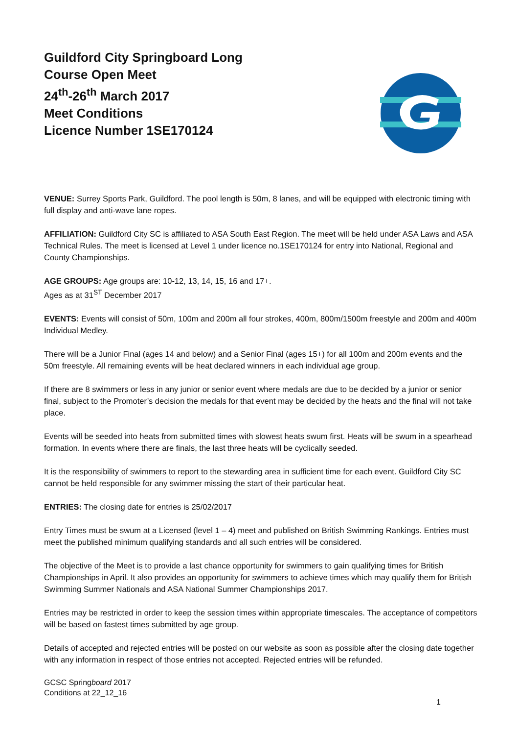Guildford City Springboard Long
Course Open Meet
24<sup>th</sup>-26<sup>th</sup> March 2017
Meet Conditions
Licence Number 1SE170124
VENUE: Surrey Sports Park, Guildford. The pool length is 50m, 8 lanes, and will be equipped with electronic timing with full display and anti-wave lane ropes.
AFFILIATION: Guildford City SC is affiliated to ASA South East Region. The meet will be held under ASA Laws and ASA Technical Rules. The meet is licensed at Level 1 under licence no.1SE170124 for entry into National, Regional and County Championships.
AGE GROUPS: Age groups are: 10-12, 13, 14, 15, 16 and 17+.
Ages as at 31<sup>ST</sup> December 2017
EVENTS: Events will consist of 50m, 100m and 200m all four strokes, 400m, 800m/1500m freestyle and 200m and 400m Individual Medley.
There will be a Junior Final (ages 14 and below) and a Senior Final (ages 15+) for all 100m and 200m events and the 50m freestyle. All remaining events will be heat declared winners in each individual age group.
If there are 8 swimmers or less in any junior or senior event where medals are due to be decided by a junior or senior final, subject to the Promoter’s decision the medals for that event may be decided by the heats and the final will not take place.
Events will be seeded into heats from submitted times with slowest heats swum first. Heats will be swum in a spearhead formation. In events where there are finals, the last three heats will be cyclically seeded.
It is the responsibility of swimmers to report to the stewarding area in sufficient time for each event. Guildford City SC cannot be held responsible for any swimmer missing the start of their particular heat.
ENTRIES: The closing date for entries is 25/02/2017
Entry Times must be swum at a Licensed (level 1 – 4) meet and published on British Swimming Rankings. Entries must meet the published minimum qualifying standards and all such entries will be considered.
The objective of the Meet is to provide a last chance opportunity for swimmers to gain qualifying times for British Championships in April. It also provides an opportunity for swimmers to achieve times which may qualify them for British Swimming Summer Nationals and ASA National Summer Championships 2017.
Entries may be restricted in order to keep the session times within appropriate timescales. The acceptance of competitors will be based on fastest times submitted by age group.
Details of accepted and rejected entries will be posted on our website as soon as possible after the closing date together with any information in respect of those entries not accepted. Rejected entries will be refunded.
GCSC Springboard 2017
Conditions at 22_12_16
1